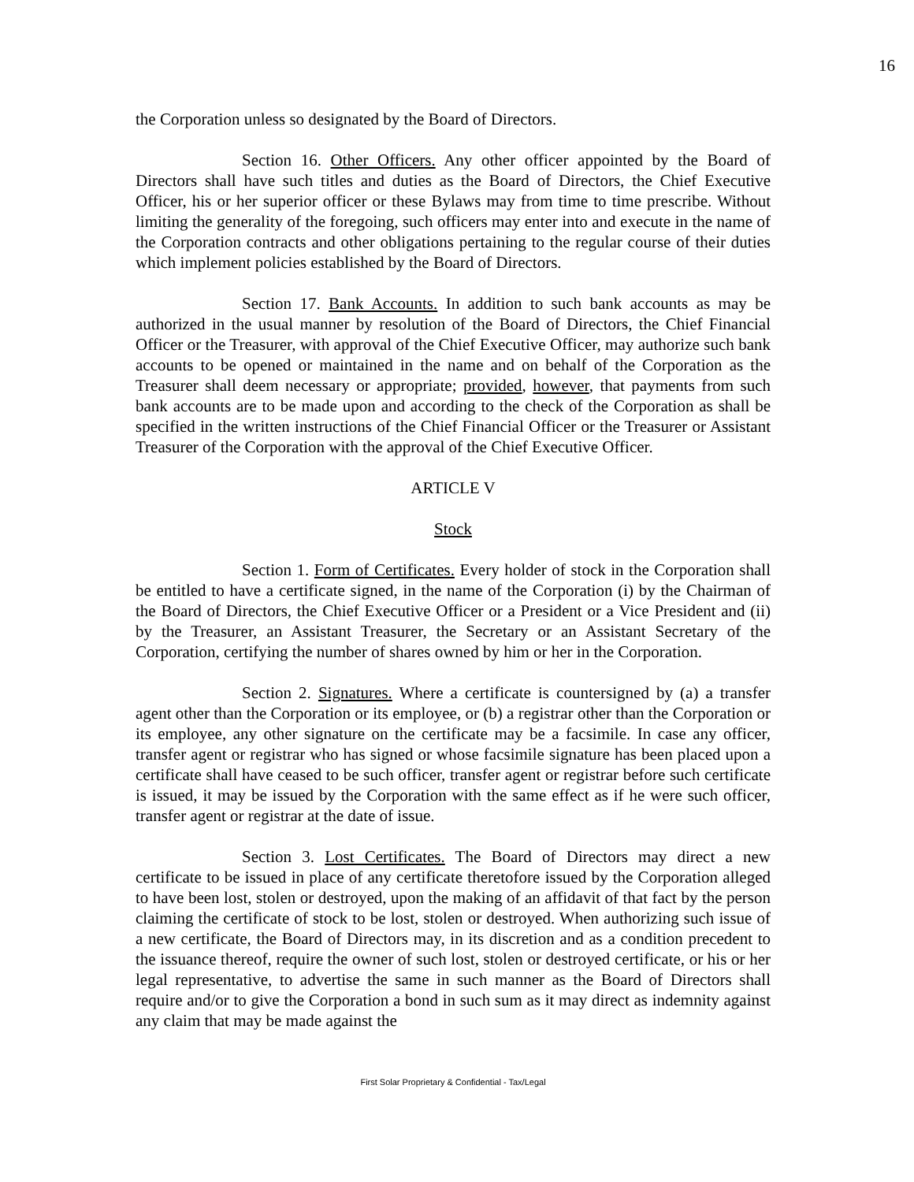16
the Corporation unless so designated by the Board of Directors.
Section 16. Other Officers. Any other officer appointed by the Board of Directors shall have such titles and duties as the Board of Directors, the Chief Executive Officer, his or her superior officer or these Bylaws may from time to time prescribe. Without limiting the generality of the foregoing, such officers may enter into and execute in the name of the Corporation contracts and other obligations pertaining to the regular course of their duties which implement policies established by the Board of Directors.
Section 17. Bank Accounts. In addition to such bank accounts as may be authorized in the usual manner by resolution of the Board of Directors, the Chief Financial Officer or the Treasurer, with approval of the Chief Executive Officer, may authorize such bank accounts to be opened or maintained in the name and on behalf of the Corporation as the Treasurer shall deem necessary or appropriate; provided, however, that payments from such bank accounts are to be made upon and according to the check of the Corporation as shall be specified in the written instructions of the Chief Financial Officer or the Treasurer or Assistant Treasurer of the Corporation with the approval of the Chief Executive Officer.
ARTICLE V
Stock
Section 1. Form of Certificates. Every holder of stock in the Corporation shall be entitled to have a certificate signed, in the name of the Corporation (i) by the Chairman of the Board of Directors, the Chief Executive Officer or a President or a Vice President and (ii) by the Treasurer, an Assistant Treasurer, the Secretary or an Assistant Secretary of the Corporation, certifying the number of shares owned by him or her in the Corporation.
Section 2. Signatures. Where a certificate is countersigned by (a) a transfer agent other than the Corporation or its employee, or (b) a registrar other than the Corporation or its employee, any other signature on the certificate may be a facsimile. In case any officer, transfer agent or registrar who has signed or whose facsimile signature has been placed upon a certificate shall have ceased to be such officer, transfer agent or registrar before such certificate is issued, it may be issued by the Corporation with the same effect as if he were such officer, transfer agent or registrar at the date of issue.
Section 3. Lost Certificates. The Board of Directors may direct a new certificate to be issued in place of any certificate theretofore issued by the Corporation alleged to have been lost, stolen or destroyed, upon the making of an affidavit of that fact by the person claiming the certificate of stock to be lost, stolen or destroyed. When authorizing such issue of a new certificate, the Board of Directors may, in its discretion and as a condition precedent to the issuance thereof, require the owner of such lost, stolen or destroyed certificate, or his or her legal representative, to advertise the same in such manner as the Board of Directors shall require and/or to give the Corporation a bond in such sum as it may direct as indemnity against any claim that may be made against the
First Solar Proprietary & Confidential - Tax/Legal